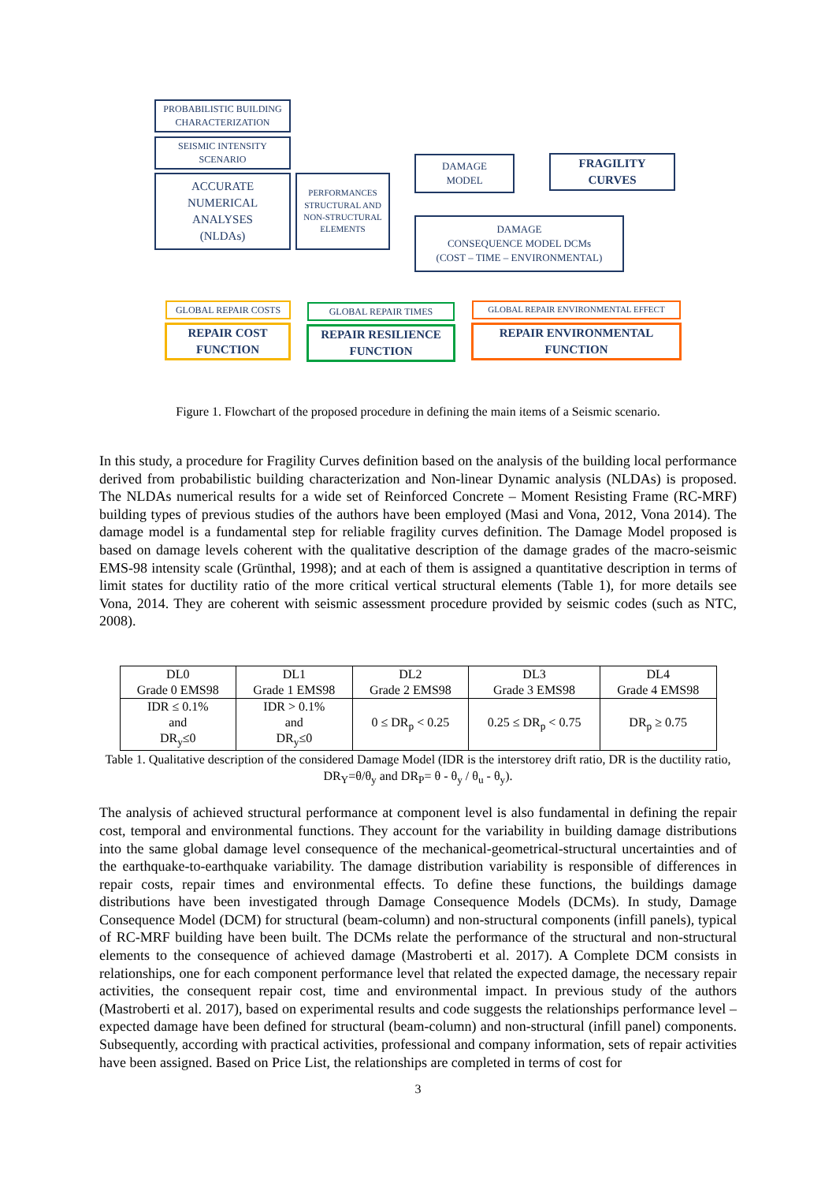PROBABILISTIC BUILDING
CHARACTERIZATION
SEISMIC INTENSITY
SCENARIO
ACCURATE
NUMERICAL
ANALYSES
(NLDAs)
PERFORMANCES
STRUCTURAL AND
NON-STRUCTURAL
ELEMENTS
DAMAGE
MODEL
FRAGILITY
CURVES
DAMAGE
CONSEQUENCE MODEL DCMs
(COST – TIME – ENVIRONMENTAL)
GLOBAL REPAIR COSTS GLOBAL REPAIR TIMES GLOBAL REPAIR ENVIRONMENTAL EFFECT
REPAIR COST
FUNCTION
REPAIR RESILIENCE
FUNCTION
REPAIR ENVIRONMENTAL
FUNCTION
Figure 1. Flowchart of the proposed procedure in defining the main items of a Seismic scenario.
In this study, a procedure for Fragility Curves definition based on the analysis of the building local performance derived from probabilistic building characterization and Non-linear Dynamic analysis (NLDAs) is proposed. The NLDAs numerical results for a wide set of Reinforced Concrete – Moment Resisting Frame (RC-MRF) building types of previous studies of the authors have been employed (Masi and Vona, 2012, Vona 2014). The damage model is a fundamental step for reliable fragility curves definition. The Damage Model proposed is based on damage levels coherent with the qualitative description of the damage grades of the macro-seismic EMS-98 intensity scale (Grünthal, 1998); and at each of them is assigned a quantitative description in terms of limit states for ductility ratio of the more critical vertical structural elements (Table 1), for more details see Vona, 2014. They are coherent with seismic assessment procedure provided by seismic codes (such as NTC, 2008).
| DL0 Grade 0 EMS98 | DL1 Grade 1 EMS98 | DL2 Grade 2 EMS98 | DL3 Grade 3 EMS98 | DL4 Grade 4 EMS98 |
| --- | --- | --- | --- | --- |
| IDR ≤ 0.1% and DR<sub>y</sub>≤0 | IDR > 0.1% and DR<sub>y</sub>≤0 | 0 ≤ DR<sub>p</sub> < 0.25 | 0.25 ≤ DR<sub>p</sub> < 0.75 | DR<sub>p</sub> ≥ 0.75 |
Table 1. Qualitative description of the considered Damage Model (IDR is the interstorey drift ratio, DR is the ductility ratio, DR<sub>Y</sub>=θ/θ<sub>y</sub> and DR<sub>P</sub>= θ - θ<sub>y</sub> / θ<sub>u</sub> - θ<sub>y</sub>).
The analysis of achieved structural performance at component level is also fundamental in defining the repair cost, temporal and environmental functions. They account for the variability in building damage distributions into the same global damage level consequence of the mechanical-geometrical-structural uncertainties and of the earthquake-to-earthquake variability. The damage distribution variability is responsible of differences in repair costs, repair times and environmental effects. To define these functions, the buildings damage distributions have been investigated through Damage Consequence Models (DCMs). In study, Damage Consequence Model (DCM) for structural (beam-column) and non-structural components (infill panels), typical of RC-MRF building have been built. The DCMs relate the performance of the structural and non-structural elements to the consequence of achieved damage (Mastroberti et al. 2017). A Complete DCM consists in relationships, one for each component performance level that related the expected damage, the necessary repair activities, the consequent repair cost, time and environmental impact. In previous study of the authors (Mastroberti et al. 2017), based on experimental results and code suggests the relationships performance level – expected damage have been defined for structural (beam-column) and non-structural (infill panel) components. Subsequently, according with practical activities, professional and company information, sets of repair activities have been assigned. Based on Price List, the relationships are completed in terms of cost for
3